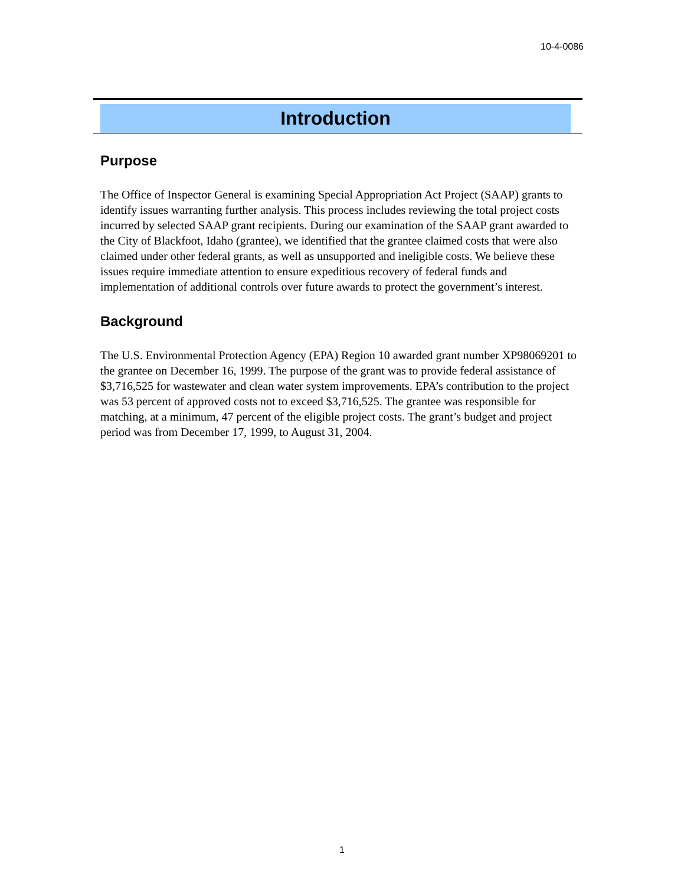10-4-0086
Introduction
Purpose
The Office of Inspector General is examining Special Appropriation Act Project (SAAP) grants to identify issues warranting further analysis. This process includes reviewing the total project costs incurred by selected SAAP grant recipients. During our examination of the SAAP grant awarded to the City of Blackfoot, Idaho (grantee), we identified that the grantee claimed costs that were also claimed under other federal grants, as well as unsupported and ineligible costs. We believe these issues require immediate attention to ensure expeditious recovery of federal funds and implementation of additional controls over future awards to protect the government’s interest.
Background
The U.S. Environmental Protection Agency (EPA) Region 10 awarded grant number XP98069201 to the grantee on December 16, 1999. The purpose of the grant was to provide federal assistance of $3,716,525 for wastewater and clean water system improvements. EPA’s contribution to the project was 53 percent of approved costs not to exceed $3,716,525. The grantee was responsible for matching, at a minimum, 47 percent of the eligible project costs. The grant’s budget and project period was from December 17, 1999, to August 31, 2004.
1